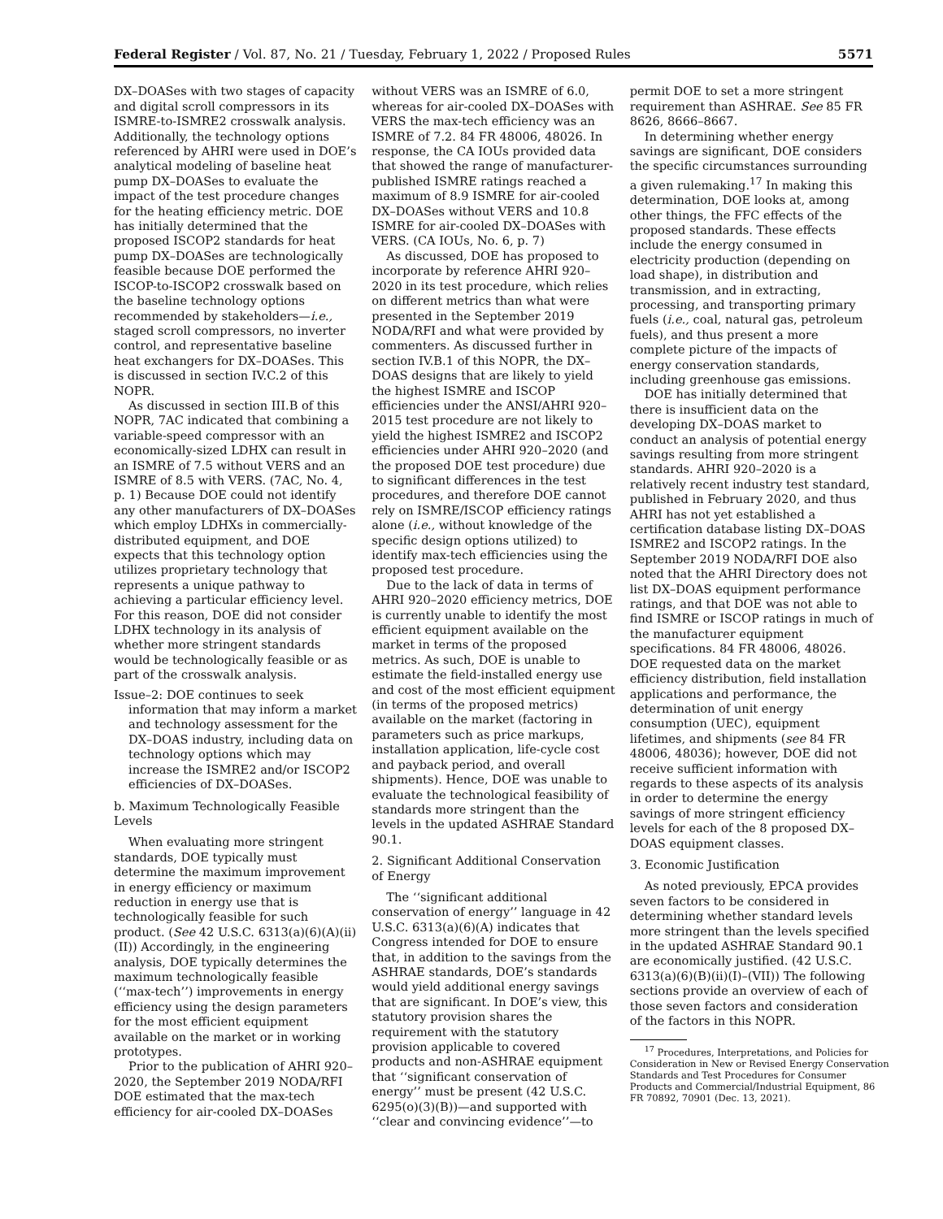Federal Register / Vol. 87, No. 21 / Tuesday, February 1, 2022 / Proposed Rules 5571
DX–DOASes with two stages of capacity and digital scroll compressors in its ISMRE-to-ISMRE2 crosswalk analysis. Additionally, the technology options referenced by AHRI were used in DOE’s analytical modeling of baseline heat pump DX–DOASes to evaluate the impact of the test procedure changes for the heating efficiency metric. DOE has initially determined that the proposed ISCOP2 standards for heat pump DX–DOASes are technologically feasible because DOE performed the ISCOP-to-ISCOP2 crosswalk based on the baseline technology options recommended by stakeholders—i.e., staged scroll compressors, no inverter control, and representative baseline heat exchangers for DX–DOASes. This is discussed in section IV.C.2 of this NOPR.
As discussed in section III.B of this NOPR, 7AC indicated that combining a variable-speed compressor with an economically-sized LDHX can result in an ISMRE of 7.5 without VERS and an ISMRE of 8.5 with VERS. (7AC, No. 4, p. 1) Because DOE could not identify any other manufacturers of DX–DOASes which employ LDHXs in commercially-distributed equipment, and DOE expects that this technology option utilizes proprietary technology that represents a unique pathway to achieving a particular efficiency level. For this reason, DOE did not consider LDHX technology in its analysis of whether more stringent standards would be technologically feasible or as part of the crosswalk analysis.
Issue–2: DOE continues to seek information that may inform a market and technology assessment for the DX–DOAS industry, including data on technology options which may increase the ISMRE2 and/or ISCOP2 efficiencies of DX–DOASes.
b. Maximum Technologically Feasible Levels
When evaluating more stringent standards, DOE typically must determine the maximum improvement in energy efficiency or maximum reduction in energy use that is technologically feasible for such product. (See 42 U.S.C. 6313(a)(6)(A)(ii)(II)) Accordingly, in the engineering analysis, DOE typically determines the maximum technologically feasible (‘‘max-tech’’) improvements in energy efficiency using the design parameters for the most efficient equipment available on the market or in working prototypes.
Prior to the publication of AHRI 920–2020, the September 2019 NODA/RFI DOE estimated that the max-tech efficiency for air-cooled DX–DOASes
without VERS was an ISMRE of 6.0, whereas for air-cooled DX–DOASes with VERS the max-tech efficiency was an ISMRE of 7.2. 84 FR 48006, 48026. In response, the CA IOUs provided data that showed the range of manufacturer-published ISMRE ratings reached a maximum of 8.9 ISMRE for air-cooled DX–DOASes without VERS and 10.8 ISMRE for air-cooled DX–DOASes with VERS. (CA IOUs, No. 6, p. 7)
As discussed, DOE has proposed to incorporate by reference AHRI 920–2020 in its test procedure, which relies on different metrics than what were presented in the September 2019 NODA/RFI and what were provided by commenters. As discussed further in section IV.B.1 of this NOPR, the DX–DOAS designs that are likely to yield the highest ISMRE and ISCOP efficiencies under the ANSI/AHRI 920–2015 test procedure are not likely to yield the highest ISMRE2 and ISCOP2 efficiencies under AHRI 920–2020 (and the proposed DOE test procedure) due to significant differences in the test procedures, and therefore DOE cannot rely on ISMRE/ISCOP efficiency ratings alone (i.e., without knowledge of the specific design options utilized) to identify max-tech efficiencies using the proposed test procedure.
Due to the lack of data in terms of AHRI 920–2020 efficiency metrics, DOE is currently unable to identify the most efficient equipment available on the market in terms of the proposed metrics. As such, DOE is unable to estimate the field-installed energy use and cost of the most efficient equipment (in terms of the proposed metrics) available on the market (factoring in parameters such as price markups, installation application, life-cycle cost and payback period, and overall shipments). Hence, DOE was unable to evaluate the technological feasibility of standards more stringent than the levels in the updated ASHRAE Standard 90.1.
2. Significant Additional Conservation of Energy
The ‘‘significant additional conservation of energy’’ language in 42 U.S.C. 6313(a)(6)(A) indicates that Congress intended for DOE to ensure that, in addition to the savings from the ASHRAE standards, DOE’s standards would yield additional energy savings that are significant. In DOE’s view, this statutory provision shares the requirement with the statutory provision applicable to covered products and non-ASHRAE equipment that ‘‘significant conservation of energy’’ must be present (42 U.S.C. 6295(o)(3)(B))—and supported with ‘‘clear and convincing evidence’’—to
permit DOE to set a more stringent requirement than ASHRAE. See 85 FR 8626, 8666–8667.
In determining whether energy savings are significant, DOE considers the specific circumstances surrounding a given rulemaking.<sup>17</sup> In making this determination, DOE looks at, among other things, the FFC effects of the proposed standards. These effects include the energy consumed in electricity production (depending on load shape), in distribution and transmission, and in extracting, processing, and transporting primary fuels (i.e., coal, natural gas, petroleum fuels), and thus present a more complete picture of the impacts of energy conservation standards, including greenhouse gas emissions.
DOE has initially determined that there is insufficient data on the developing DX–DOAS market to conduct an analysis of potential energy savings resulting from more stringent standards. AHRI 920–2020 is a relatively recent industry test standard, published in February 2020, and thus AHRI has not yet established a certification database listing DX–DOAS ISMRE2 and ISCOP2 ratings. In the September 2019 NODA/RFI DOE also noted that the AHRI Directory does not list DX–DOAS equipment performance ratings, and that DOE was not able to find ISMRE or ISCOP ratings in much of the manufacturer equipment specifications. 84 FR 48006, 48026. DOE requested data on the market efficiency distribution, field installation applications and performance, the determination of unit energy consumption (UEC), equipment lifetimes, and shipments (see 84 FR 48006, 48036); however, DOE did not receive sufficient information with regards to these aspects of its analysis in order to determine the energy savings of more stringent efficiency levels for each of the 8 proposed DX–DOAS equipment classes.
3. Economic Justification
As noted previously, EPCA provides seven factors to be considered in determining whether standard levels more stringent than the levels specified in the updated ASHRAE Standard 90.1 are economically justified. (42 U.S.C. 6313(a)(6)(B)(ii)(I)–(VII)) The following sections provide an overview of each of those seven factors and consideration of the factors in this NOPR.
<sup>17</sup> Procedures, Interpretations, and Policies for Consideration in New or Revised Energy Conservation Standards and Test Procedures for Consumer Products and Commercial/Industrial Equipment, 86 FR 70892, 70901 (Dec. 13, 2021).